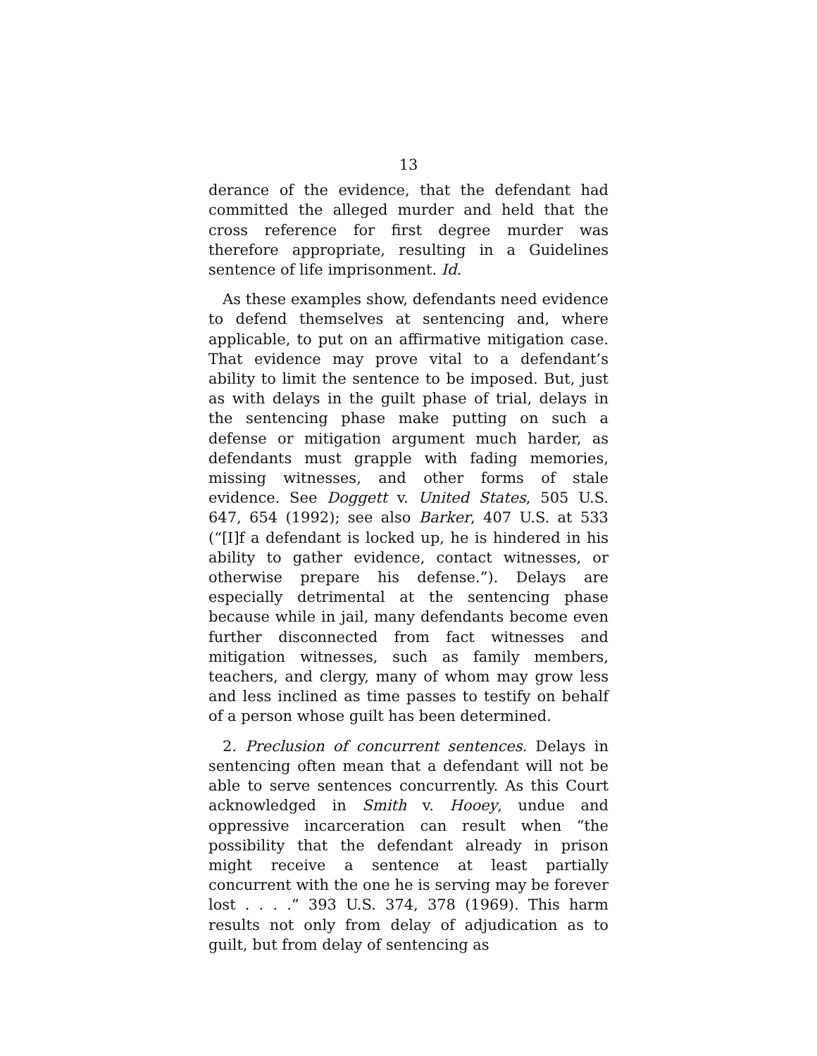13
derance of the evidence, that the defendant had committed the alleged murder and held that the cross reference for first degree murder was therefore appropriate, resulting in a Guidelines sentence of life imprisonment. Id.
As these examples show, defendants need evidence to defend themselves at sentencing and, where applicable, to put on an affirmative mitigation case. That evidence may prove vital to a defendant’s ability to limit the sentence to be imposed. But, just as with delays in the guilt phase of trial, delays in the sentencing phase make putting on such a defense or mitigation argument much harder, as defendants must grapple with fading memories, missing witnesses, and other forms of stale evidence. See Doggett v. United States, 505 U.S. 647, 654 (1992); see also Barker, 407 U.S. at 533 (“[I]f a defendant is locked up, he is hindered in his ability to gather evidence, contact witnesses, or otherwise prepare his defense.”). Delays are especially detrimental at the sentencing phase because while in jail, many defendants become even further disconnected from fact witnesses and mitigation witnesses, such as family members, teachers, and clergy, many of whom may grow less and less inclined as time passes to testify on behalf of a person whose guilt has been determined.
2. Preclusion of concurrent sentences. Delays in sentencing often mean that a defendant will not be able to serve sentences concurrently. As this Court acknowledged in Smith v. Hooey, undue and oppressive incarceration can result when “the possibility that the defendant already in prison might receive a sentence at least partially concurrent with the one he is serving may be forever lost . . . .” 393 U.S. 374, 378 (1969). This harm results not only from delay of adjudication as to guilt, but from delay of sentencing as